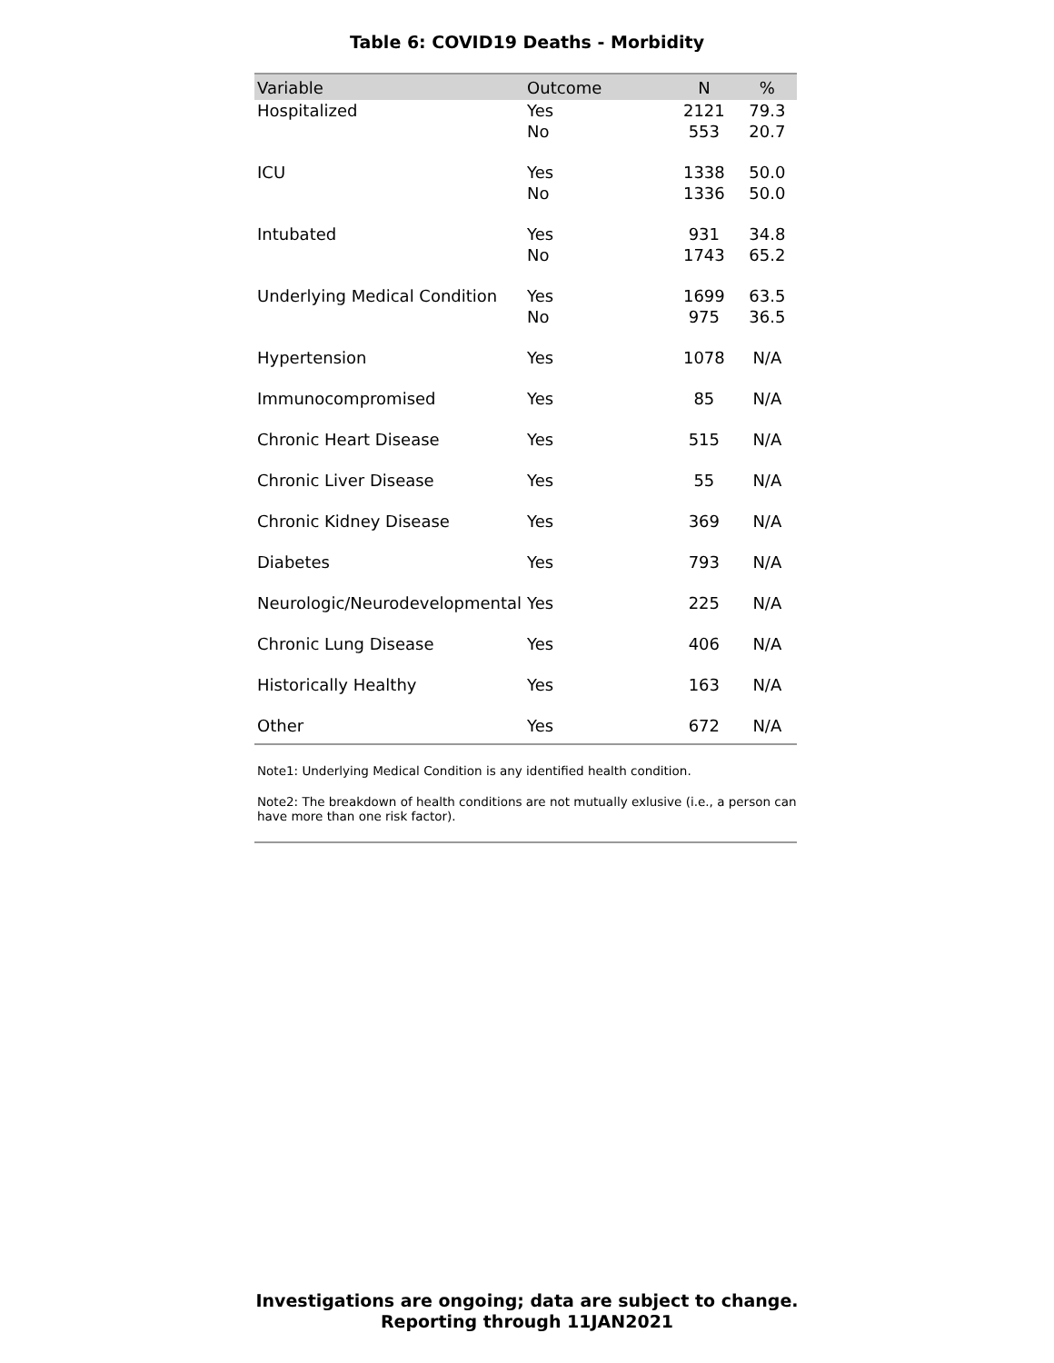Table 6: COVID19 Deaths - Morbidity
| Variable | Outcome | N | % |
| --- | --- | --- | --- |
| Hospitalized | Yes | 2121 | 79.3 |
| | No | 553 | 20.7 |
| ICU | Yes | 1338 | 50.0 |
| | No | 1336 | 50.0 |
| Intubated | Yes | 931 | 34.8 |
| | No | 1743 | 65.2 |
| Underlying Medical Condition | Yes | 1699 | 63.5 |
| | No | 975 | 36.5 |
| Hypertension | Yes | 1078 | N/A |
| Immunocompromised | Yes | 85 | N/A |
| Chronic Heart Disease | Yes | 515 | N/A |
| Chronic Liver Disease | Yes | 55 | N/A |
| Chronic Kidney Disease | Yes | 369 | N/A |
| Diabetes | Yes | 793 | N/A |
| Neurologic/Neurodevelopmental | Yes | 225 | N/A |
| Chronic Lung Disease | Yes | 406 | N/A |
| Historically Healthy | Yes | 163 | N/A |
| Other | Yes | 672 | N/A |
Note1: Underlying Medical Condition is any identified health condition.
Note2: The breakdown of health conditions are not mutually exlusive (i.e., a person can have more than one risk factor).
Investigations are ongoing; data are subject to change.
Reporting through 11JAN2021